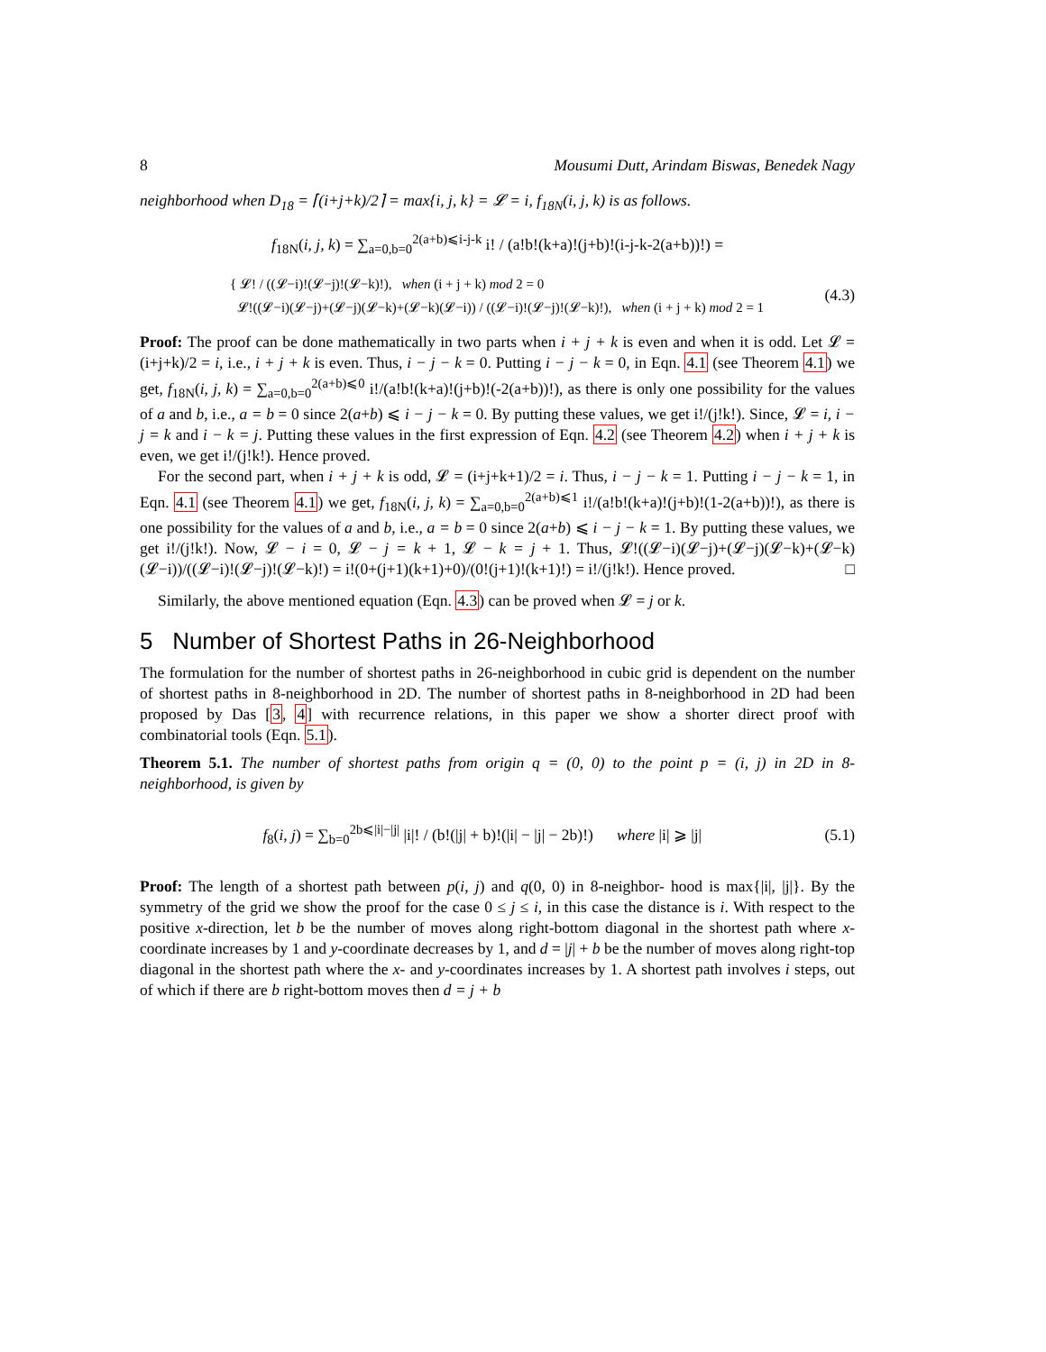8 Mousumi Dutt, Arindam Biswas, Benedek Nagy
neighborhood when D<sub>18</sub> = ⌈(i+j+k)/2⌉ = max{i, j, k} = 𝓛 = i, f<sub>18N</sub>(i, j, k) is as follows.
f<sub>18N</sub>(i, j, k) = ∑<sub>a=0,b=0</sub><sup>2(a+b)⩽i-j-k</sup> i! / (a!b!(k+a)!(j+b)!(i-j-k-2(a+b))!) =
{ 𝓛! / ((𝓛−i)!(𝓛−j)!(𝓛−k)!), when (i + j + k) mod 2 = 0
𝓛!((𝓛−i)(𝓛−j)+(𝓛−j)(𝓛−k)+(𝓛−k)(𝓛−i)) / ((𝓛−i)!(𝓛−j)!(𝓛−k)!), when (i + j + k) mod 2 = 1
(4.3)
Proof: The proof can be done mathematically in two parts when i + j + k is even and when it is odd. Let 𝓛 = (i+j+k)/2 = i, i.e., i + j + k is even. Thus, i − j − k = 0. Putting i − j − k = 0, in Eqn. 4.1 (see Theorem 4.1) we get, f<sub>18N</sub>(i, j, k) = ∑<sub>a=0,b=0</sub><sup>2(a+b)⩽0</sup> i!/(a!b!(k+a)!(j+b)!(-2(a+b))!), as there is only one possibility for the values of a and b, i.e., a = b = 0 since 2(a+b) ⩽ i − j − k = 0. By putting these values, we get i!/(j!k!). Since, 𝓛 = i, i − j = k and i − k = j. Putting these values in the first expression of Eqn. 4.2 (see Theorem 4.2) when i + j + k is even, we get i!/(j!k!). Hence proved.
For the second part, when i + j + k is odd, 𝓛 = (i+j+k+1)/2 = i. Thus, i − j − k = 1. Putting i − j − k = 1, in Eqn. 4.1 (see Theorem 4.1) we get, f<sub>18N</sub>(i, j, k) = ∑<sub>a=0,b=0</sub><sup>2(a+b)⩽1</sup> i!/(a!b!(k+a)!(j+b)!(1-2(a+b))!), as there is one possibility for the values of a and b, i.e., a = b = 0 since 2(a+b) ⩽ i − j − k = 1. By putting these values, we get i!/(j!k!). Now, 𝓛 − i = 0, 𝓛 − j = k + 1, 𝓛 − k = j + 1. Thus, 𝓛!((𝓛−i)(𝓛−j)+(𝓛−j)(𝓛−k)+(𝓛−k)(𝓛−i))/((𝓛−i)!(𝓛−j)!(𝓛−k)!) = i!(0+(j+1)(k+1)+0)/(0!(j+1)!(k+1)!) = i!/(j!k!). Hence proved. □
Similarly, the above mentioned equation (Eqn. 4.3) can be proved when 𝓛 = j or k.
5 Number of Shortest Paths in 26-Neighborhood
The formulation for the number of shortest paths in 26-neighborhood in cubic grid is dependent on the number of shortest paths in 8-neighborhood in 2D. The number of shortest paths in 8-neighborhood in 2D had been proposed by Das [3, 4] with recurrence relations, in this paper we show a shorter direct proof with combinatorial tools (Eqn. 5.1).
Theorem 5.1. The number of shortest paths from origin q = (0, 0) to the point p = (i, j) in 2D in 8-neighborhood, is given by
f<sub>8</sub>(i, j) = ∑<sub>b=0</sub><sup>2b⩽|i|−|j|</sup> |i|! / (b!(|j| + b)!(|i| − |j| − 2b)!) where |i| ⩾ |j|
(5.1)
Proof: The length of a shortest path between p(i, j) and q(0, 0) in 8-neighbor- hood is max{|i|, |j|}. By the symmetry of the grid we show the proof for the case 0 ≤ j ≤ i, in this case the distance is i. With respect to the positive x-direction, let b be the number of moves along right-bottom diagonal in the shortest path where x-coordinate increases by 1 and y-coordinate decreases by 1, and d = |j| + b be the number of moves along right-top diagonal in the shortest path where the x- and y-coordinates increases by 1. A shortest path involves i steps, out of which if there are b right-bottom moves then d = j + b